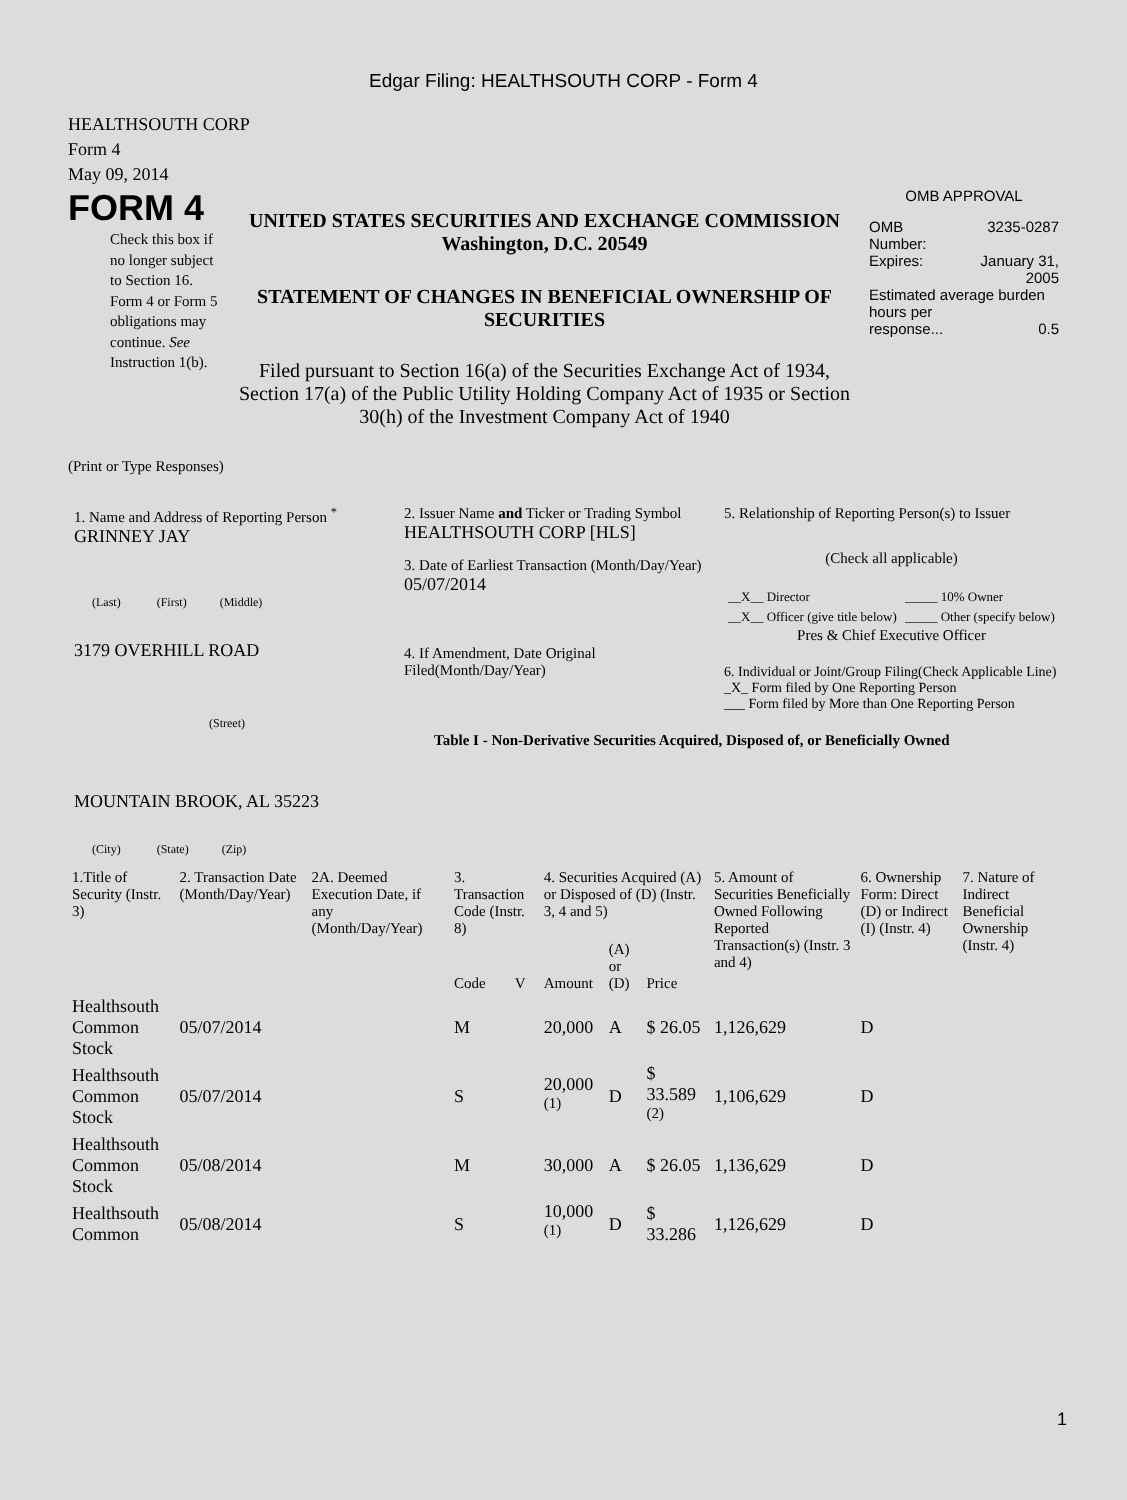Edgar Filing: HEALTHSOUTH CORP - Form 4
HEALTHSOUTH CORP
Form 4
May 09, 2014
FORM 4
Check this box if no longer subject to Section 16. Form 4 or Form 5 obligations may continue. See Instruction 1(b).
UNITED STATES SECURITIES AND EXCHANGE COMMISSION
Washington, D.C. 20549
STATEMENT OF CHANGES IN BENEFICIAL OWNERSHIP OF SECURITIES
Filed pursuant to Section 16(a) of the Securities Exchange Act of 1934, Section 17(a) of the Public Utility Holding Company Act of 1935 or Section 30(h) of the Investment Company Act of 1940
OMB APPROVAL
OMB
Number: 3235-0287
Expires: January 31,
2005
Estimated average burden hours per
response... 0.5
(Print or Type Responses)
1. Name and Address of Reporting Person <sup>*</sup>
GRINNEY JAY
(Last) (First) (Middle)
3179 OVERHILL ROAD
(Street)
MOUNTAIN BROOK, AL 35223
(City) (State) (Zip)
2. Issuer Name and Ticker or Trading Symbol
HEALTHSOUTH CORP [HLS]
3. Date of Earliest Transaction (Month/Day/Year)
05/07/2014
4. If Amendment, Date Original Filed(Month/Day/Year)
5. Relationship of Reporting Person(s) to Issuer
(Check all applicable)
| __X__ Director | _____ 10% Owner |
| __X__ Officer (give title below) | _____ Other (specify below) |
Pres & Chief Executive Officer
6. Individual or Joint/Group Filing(Check Applicable Line)
_X_ Form filed by One Reporting Person
___ Form filed by More than One Reporting Person
Table I - Non-Derivative Securities Acquired, Disposed of, or Beneficially Owned
| 1.Title of Security (Instr. 3) | 2. Transaction Date (Month/Day/Year) | 2A. Deemed Execution Date, if any (Month/Day/Year) | 3. Transaction Code (Instr. 8) | | 4. Securities Acquired (A) or Disposed of (D) (Instr. 3, 4 and 5) | | | 5. Amount of Securities Beneficially Owned Following Reported Transaction(s) (Instr. 3 and 4) | 6. Ownership Form: Direct (D) or Indirect (I) (Instr. 4) | 7. Nature of Indirect Beneficial Ownership (Instr. 4) |
| --- | --- | --- | --- | --- | --- | --- | --- | --- | --- | --- |
| | | | Code | V | Amount | (A) or (D) | Price | | | |
| Healthsouth Common Stock | 05/07/2014 | | M | | 20,000 | A | $ 26.05 | 1,126,629 | D | |
| Healthsouth Common Stock | 05/07/2014 | | S | | 20,000 <sup>(1)</sup> | D | $ 33.589 <sup>(2)</sup> | 1,106,629 | D | |
| Healthsouth Common Stock | 05/08/2014 | | M | | 30,000 | A | $ 26.05 | 1,136,629 | D | |
| Healthsouth Common | 05/08/2014 | | S | | 10,000 <sup>(1)</sup> | D | $ 33.286 | 1,126,629 | D | |
1